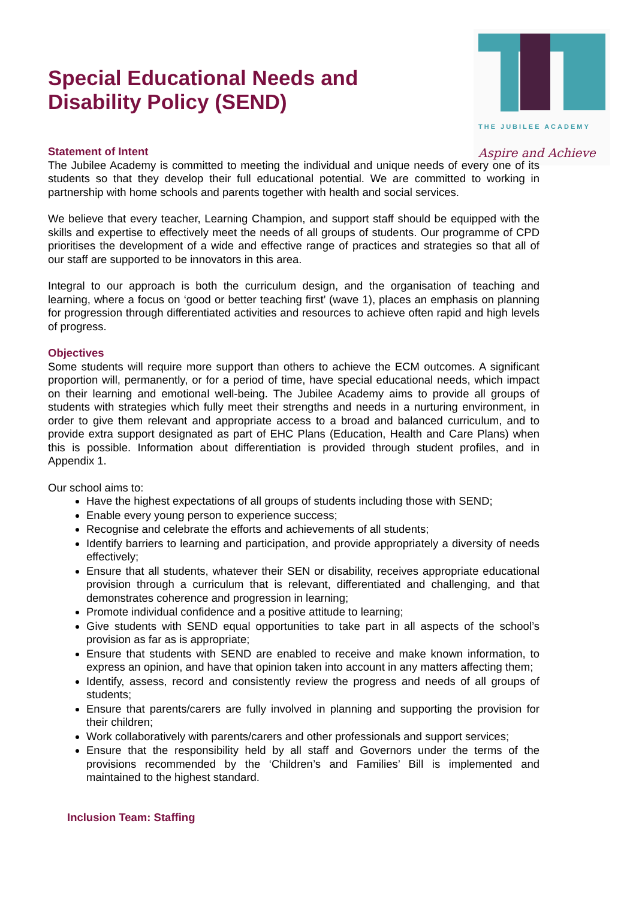THE JUBILEE ACADEMY
Aspire and Achieve
Special Educational Needs and Disability Policy (SEND)
Statement of Intent
The Jubilee Academy is committed to meeting the individual and unique needs of every one of its students so that they develop their full educational potential. We are committed to working in partnership with home schools and parents together with health and social services.
We believe that every teacher, Learning Champion, and support staff should be equipped with the skills and expertise to effectively meet the needs of all groups of students. Our programme of CPD prioritises the development of a wide and effective range of practices and strategies so that all of our staff are supported to be innovators in this area.
Integral to our approach is both the curriculum design, and the organisation of teaching and learning, where a focus on ‘good or better teaching first’ (wave 1), places an emphasis on planning for progression through differentiated activities and resources to achieve often rapid and high levels of progress.
Objectives
Some students will require more support than others to achieve the ECM outcomes. A significant proportion will, permanently, or for a period of time, have special educational needs, which impact on their learning and emotional well-being. The Jubilee Academy aims to provide all groups of students with strategies which fully meet their strengths and needs in a nurturing environment, in order to give them relevant and appropriate access to a broad and balanced curriculum, and to provide extra support designated as part of EHC Plans (Education, Health and Care Plans) when this is possible. Information about differentiation is provided through student profiles, and in Appendix 1.
Our school aims to:
Have the highest expectations of all groups of students including those with SEND;
Enable every young person to experience success;
Recognise and celebrate the efforts and achievements of all students;
Identify barriers to learning and participation, and provide appropriately a diversity of needs effectively;
Ensure that all students, whatever their SEN or disability, receives appropriate educational provision through a curriculum that is relevant, differentiated and challenging, and that demonstrates coherence and progression in learning;
Promote individual confidence and a positive attitude to learning;
Give students with SEND equal opportunities to take part in all aspects of the school’s provision as far as is appropriate;
Ensure that students with SEND are enabled to receive and make known information, to express an opinion, and have that opinion taken into account in any matters affecting them;
Identify, assess, record and consistently review the progress and needs of all groups of students;
Ensure that parents/carers are fully involved in planning and supporting the provision for their children;
Work collaboratively with parents/carers and other professionals and support services;
Ensure that the responsibility held by all staff and Governors under the terms of the provisions recommended by the ‘Children’s and Families’ Bill is implemented and maintained to the highest standard.
Inclusion Team: Staffing